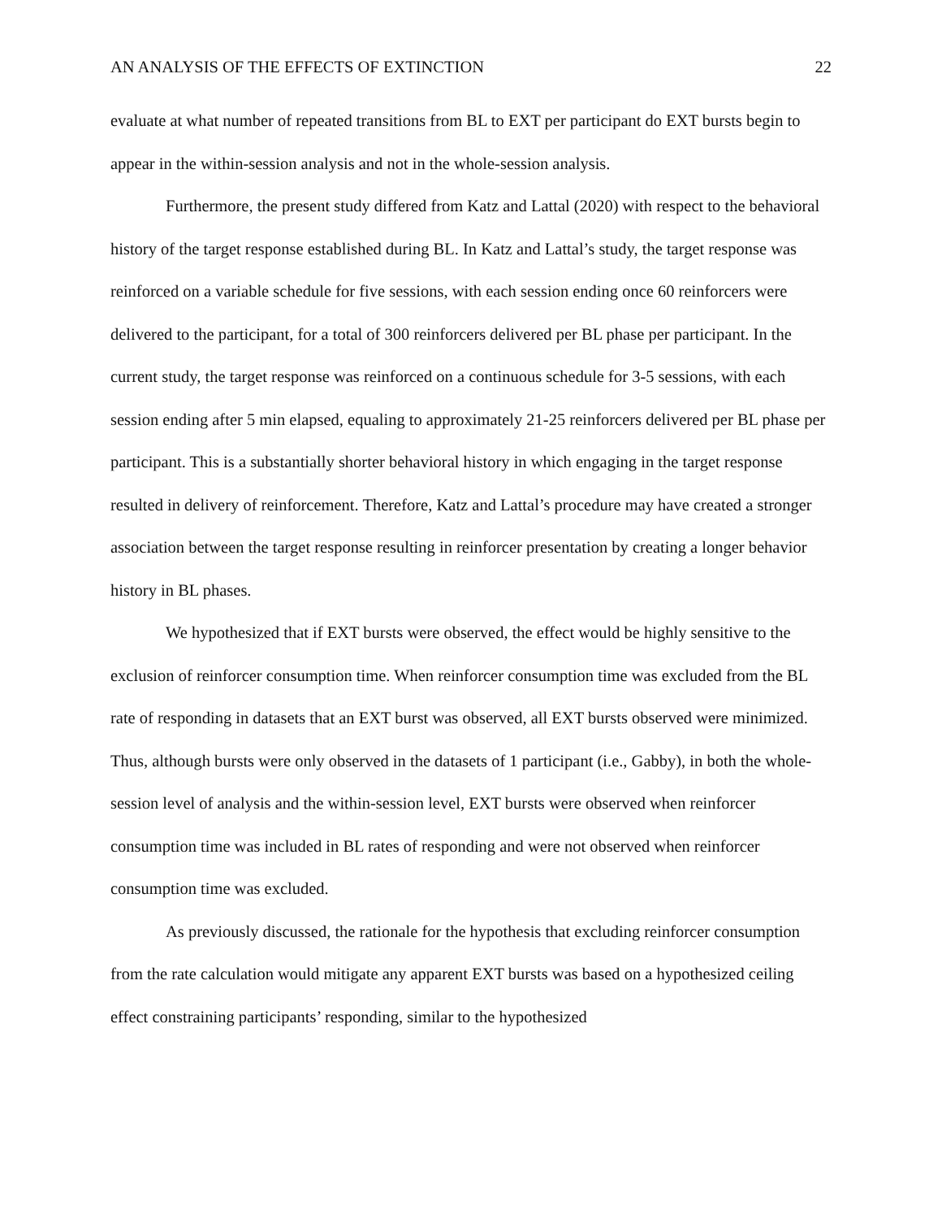AN ANALYSIS OF THE EFFECTS OF EXTINCTION 22
evaluate at what number of repeated transitions from BL to EXT per participant do EXT bursts begin to appear in the within-session analysis and not in the whole-session analysis.
Furthermore, the present study differed from Katz and Lattal (2020) with respect to the behavioral history of the target response established during BL. In Katz and Lattal’s study, the target response was reinforced on a variable schedule for five sessions, with each session ending once 60 reinforcers were delivered to the participant, for a total of 300 reinforcers delivered per BL phase per participant. In the current study, the target response was reinforced on a continuous schedule for 3-5 sessions, with each session ending after 5 min elapsed, equaling to approximately 21-25 reinforcers delivered per BL phase per participant. This is a substantially shorter behavioral history in which engaging in the target response resulted in delivery of reinforcement. Therefore, Katz and Lattal’s procedure may have created a stronger association between the target response resulting in reinforcer presentation by creating a longer behavior history in BL phases.
We hypothesized that if EXT bursts were observed, the effect would be highly sensitive to the exclusion of reinforcer consumption time. When reinforcer consumption time was excluded from the BL rate of responding in datasets that an EXT burst was observed, all EXT bursts observed were minimized. Thus, although bursts were only observed in the datasets of 1 participant (i.e., Gabby), in both the whole-session level of analysis and the within-session level, EXT bursts were observed when reinforcer consumption time was included in BL rates of responding and were not observed when reinforcer consumption time was excluded.
As previously discussed, the rationale for the hypothesis that excluding reinforcer consumption from the rate calculation would mitigate any apparent EXT bursts was based on a hypothesized ceiling effect constraining participants’ responding, similar to the hypothesized